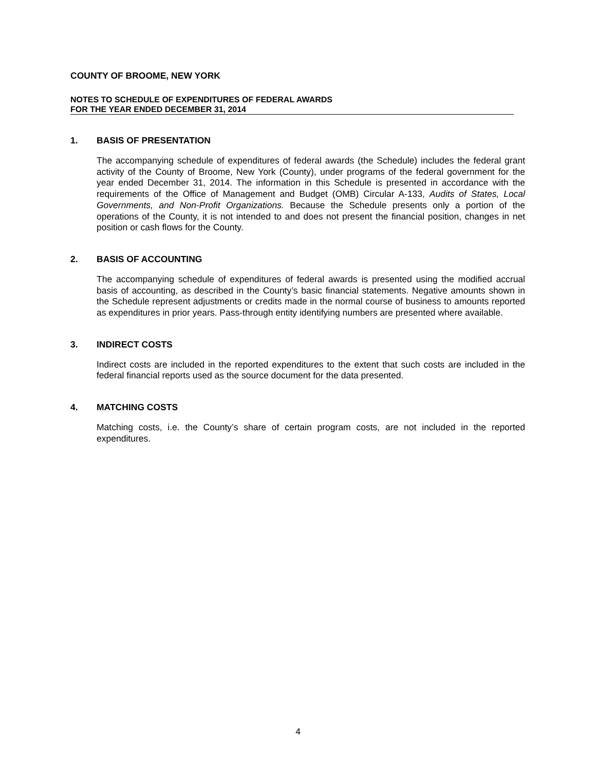COUNTY OF BROOME, NEW YORK
NOTES TO SCHEDULE OF EXPENDITURES OF FEDERAL AWARDS
FOR THE YEAR ENDED DECEMBER 31, 2014
1. BASIS OF PRESENTATION
The accompanying schedule of expenditures of federal awards (the Schedule) includes the federal grant activity of the County of Broome, New York (County), under programs of the federal government for the year ended December 31, 2014. The information in this Schedule is presented in accordance with the requirements of the Office of Management and Budget (OMB) Circular A-133, Audits of States, Local Governments, and Non-Profit Organizations. Because the Schedule presents only a portion of the operations of the County, it is not intended to and does not present the financial position, changes in net position or cash flows for the County.
2. BASIS OF ACCOUNTING
The accompanying schedule of expenditures of federal awards is presented using the modified accrual basis of accounting, as described in the County’s basic financial statements. Negative amounts shown in the Schedule represent adjustments or credits made in the normal course of business to amounts reported as expenditures in prior years. Pass-through entity identifying numbers are presented where available.
3. INDIRECT COSTS
Indirect costs are included in the reported expenditures to the extent that such costs are included in the federal financial reports used as the source document for the data presented.
4. MATCHING COSTS
Matching costs, i.e. the County’s share of certain program costs, are not included in the reported expenditures.
4